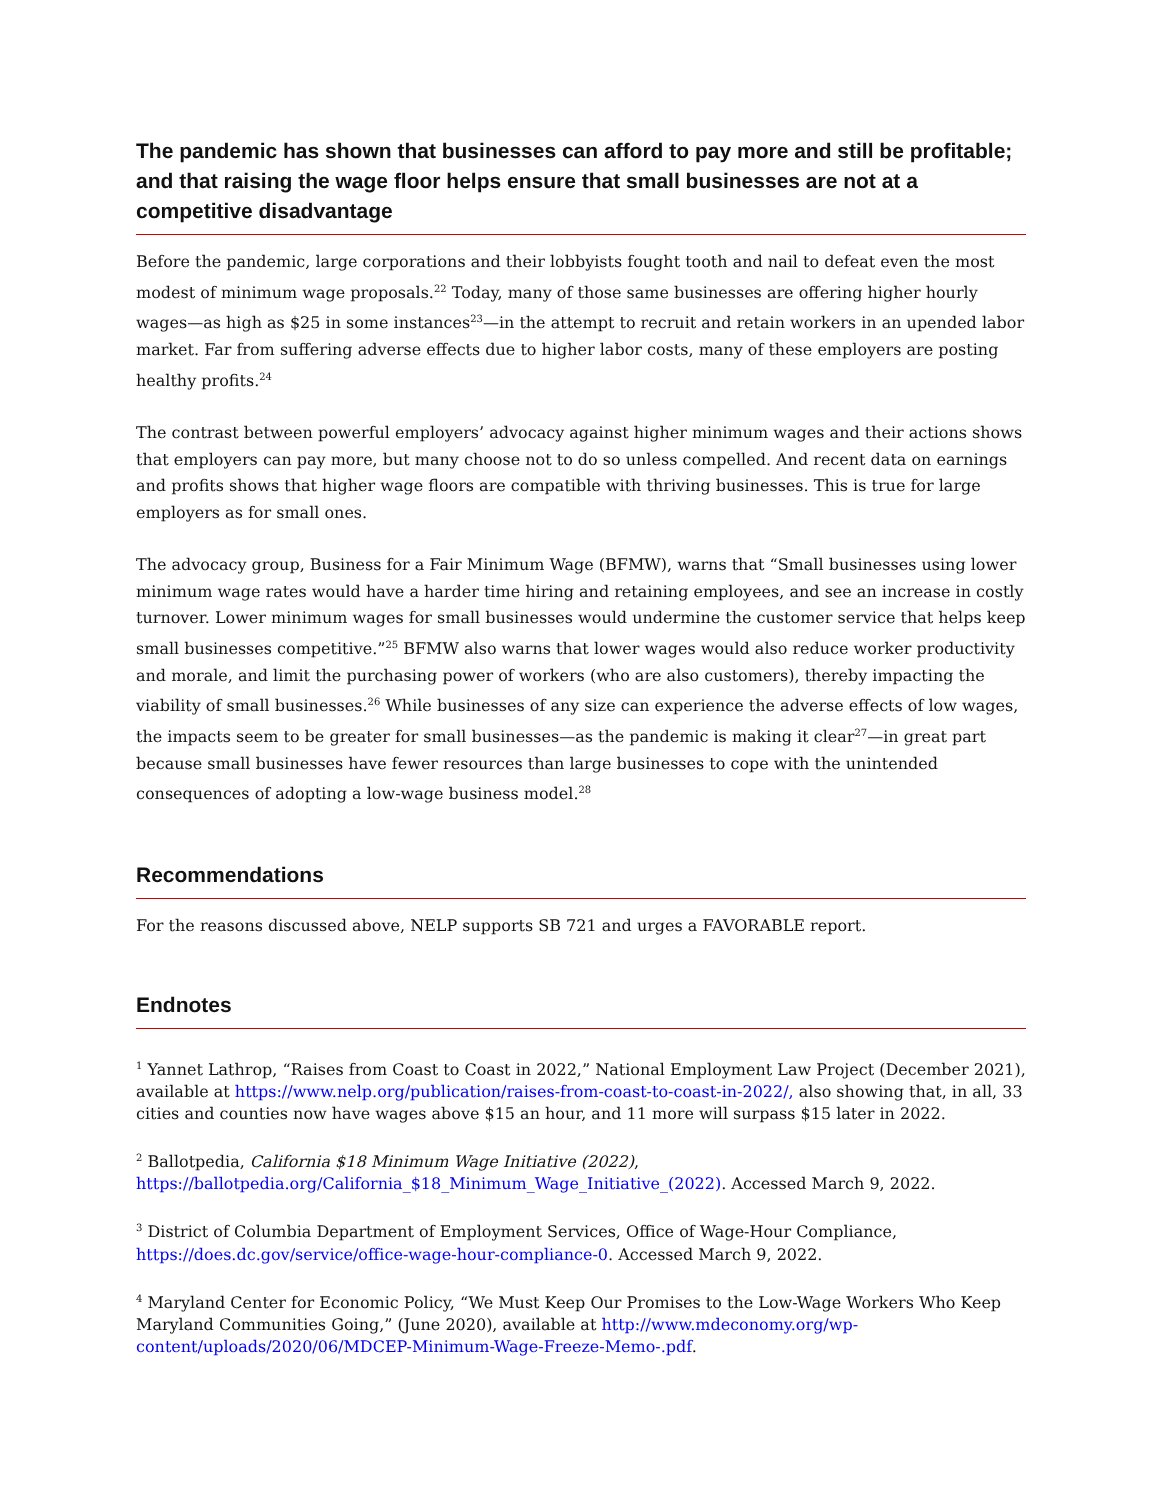The pandemic has shown that businesses can afford to pay more and still be profitable; and that raising the wage floor helps ensure that small businesses are not at a competitive disadvantage
Before the pandemic, large corporations and their lobbyists fought tooth and nail to defeat even the most modest of minimum wage proposals.<sup>22</sup> Today, many of those same businesses are offering higher hourly wages—as high as $25 in some instances<sup>23</sup>—in the attempt to recruit and retain workers in an upended labor market. Far from suffering adverse effects due to higher labor costs, many of these employers are posting healthy profits.<sup>24</sup>
The contrast between powerful employers’ advocacy against higher minimum wages and their actions shows that employers can pay more, but many choose not to do so unless compelled. And recent data on earnings and profits shows that higher wage floors are compatible with thriving businesses. This is true for large employers as for small ones.
The advocacy group, Business for a Fair Minimum Wage (BFMW), warns that “Small businesses using lower minimum wage rates would have a harder time hiring and retaining employees, and see an increase in costly turnover. Lower minimum wages for small businesses would undermine the customer service that helps keep small businesses competitive.”<sup>25</sup> BFMW also warns that lower wages would also reduce worker productivity and morale, and limit the purchasing power of workers (who are also customers), thereby impacting the viability of small businesses.<sup>26</sup> While businesses of any size can experience the adverse effects of low wages, the impacts seem to be greater for small businesses—as the pandemic is making it clear<sup>27</sup>—in great part because small businesses have fewer resources than large businesses to cope with the unintended consequences of adopting a low-wage business model.<sup>28</sup>
Recommendations
For the reasons discussed above, NELP supports SB 721 and urges a FAVORABLE report.
Endnotes
<sup>1</sup> Yannet Lathrop, “Raises from Coast to Coast in 2022,” National Employment Law Project (December 2021), available at https://www.nelp.org/publication/raises-from-coast-to-coast-in-2022/, also showing that, in all, 33 cities and counties now have wages above $15 an hour, and 11 more will surpass $15 later in 2022.
<sup>2</sup> Ballotpedia, California $18 Minimum Wage Initiative (2022),
https://ballotpedia.org/California_$18_Minimum_Wage_Initiative_(2022). Accessed March 9, 2022.
<sup>3</sup> District of Columbia Department of Employment Services, Office of Wage-Hour Compliance,
https://does.dc.gov/service/office-wage-hour-compliance-0. Accessed March 9, 2022.
<sup>4</sup> Maryland Center for Economic Policy, “We Must Keep Our Promises to the Low-Wage Workers Who Keep Maryland Communities Going,” (June 2020), available at http://www.mdeconomy.org/wp-content/uploads/2020/06/MDCEP-Minimum-Wage-Freeze-Memo-.pdf.